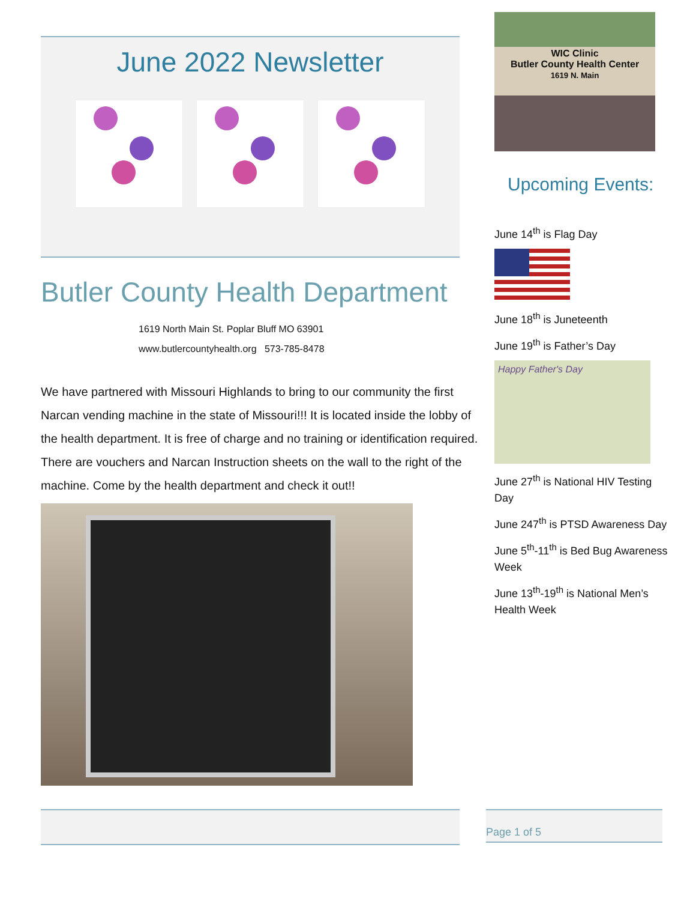June 2022 Newsletter
Butler County Health Department
1619 North Main St. Poplar Bluff MO 63901
www.butlercountyhealth.org 573-785-8478
We have partnered with Missouri Highlands to bring to our community the first Narcan vending machine in the state of Missouri!!! It is located inside the lobby of the health department. It is free of charge and no training or identification required. There are vouchers and Narcan Instruction sheets on the wall to the right of the machine. Come by the health department and check it out!!
WIC Clinic
Butler County Health Center
1619 N. Main
Upcoming Events:
June 14<sup>th</sup> is Flag Day
June 18<sup>th</sup> is Juneteenth
June 19<sup>th</sup> is Father’s Day
Happy Father's Day
June 27<sup>th</sup> is National HIV Testing Day
June 247<sup>th</sup> is PTSD Awareness Day
June 5<sup>th</sup>-11<sup>th</sup> is Bed Bug Awareness Week
June 13<sup>th</sup>-19<sup>th</sup> is National Men’s Health Week
Page 1 of 5